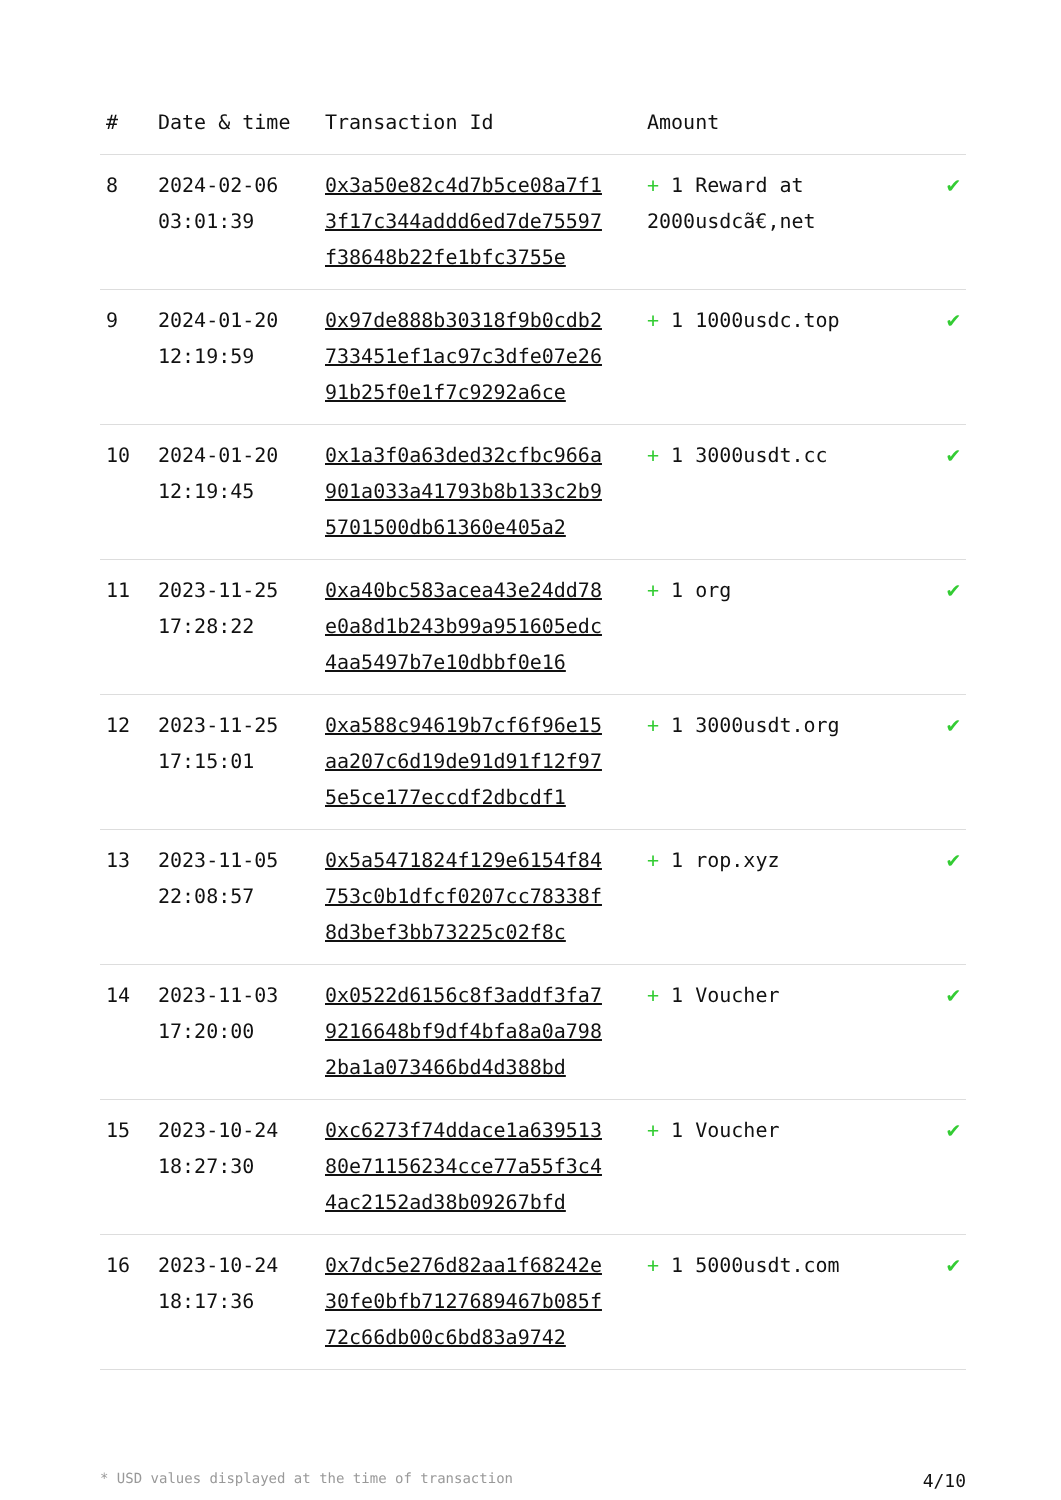| # | Date & time | Transaction Id | Amount | |
| --- | --- | --- | --- | --- |
| 8 | 2024-02-06 03:01:39 | 0x3a50e82c4d7b5ce08a7f13f17c344addd6ed7de75597f38648b22fe1bfc3755e | + 1 Reward at 2000usdcã€,net | ✔ |
| 9 | 2024-01-20 12:19:59 | 0x97de888b30318f9b0cdb2733451ef1ac97c3dfe07e2691b25f0e1f7c9292a6ce | + 1 1000usdc.top | ✔ |
| 10 | 2024-01-20 12:19:45 | 0x1a3f0a63ded32cfbc966a901a033a41793b8b133c2b95701500db61360e405a2 | + 1 3000usdt.cc | ✔ |
| 11 | 2023-11-25 17:28:22 | 0xa40bc583acea43e24dd78e0a8d1b243b99a951605edc4aa5497b7e10dbbf0e16 | + 1 org | ✔ |
| 12 | 2023-11-25 17:15:01 | 0xa588c94619b7cf6f96e15aa207c6d19de91d91f12f975e5ce177eccdf2dbcdf1 | + 1 3000usdt.org | ✔ |
| 13 | 2023-11-05 22:08:57 | 0x5a5471824f129e6154f84753c0b1dfcf0207cc78338f8d3bef3bb73225c02f8c | + 1 rop.xyz | ✔ |
| 14 | 2023-11-03 17:20:00 | 0x0522d6156c8f3addf3fa79216648bf9df4bfa8a0a7982ba1a073466bd4d388bd | + 1 Voucher | ✔ |
| 15 | 2023-10-24 18:27:30 | 0xc6273f74ddace1a63951380e71156234cce77a55f3c44ac2152ad38b09267bfd | + 1 Voucher | ✔ |
| 16 | 2023-10-24 18:17:36 | 0x7dc5e276d82aa1f68242e30fe0bfb7127689467b085f72c66db00c6bd83a9742 | + 1 5000usdt.com | ✔ |
* USD values displayed at the time of transaction 4/10